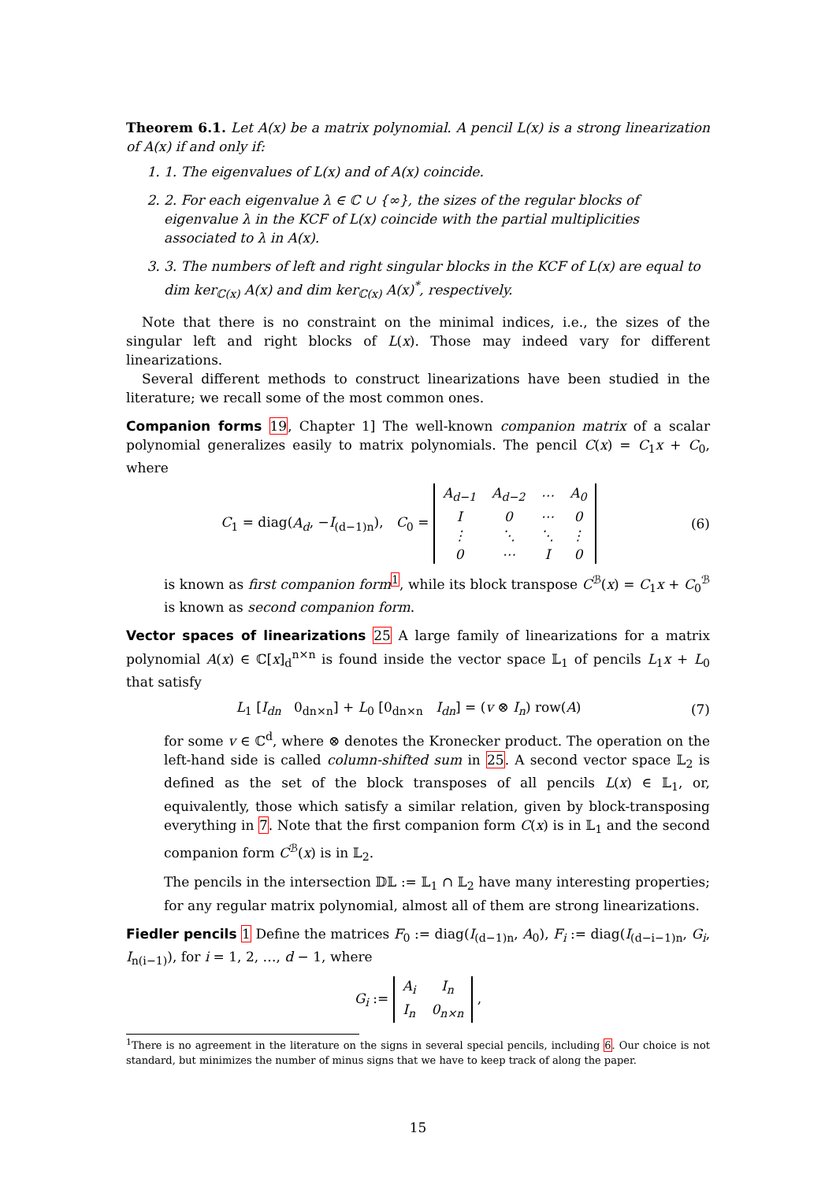Theorem 6.1. Let A(x) be a matrix polynomial. A pencil L(x) is a strong linearization of A(x) if and only if:
1. 1. The eigenvalues of L(x) and of A(x) coincide.
2. 2. For each eigenvalue λ ∈ ℂ ∪ {∞}, the sizes of the regular blocks of eigenvalue λ in the KCF of L(x) coincide with the partial multiplicities associated to λ in A(x).
3. 3. The numbers of left and right singular blocks in the KCF of L(x) are equal to dim ker<sub>ℂ(x)</sub> A(x) and dim ker<sub>ℂ(x)</sub> A(x)<sup>*</sup>, respectively.
Note that there is no constraint on the minimal indices, i.e., the sizes of the singular left and right blocks of L(x). Those may indeed vary for different linearizations.
Several different methods to construct linearizations have been studied in the literature; we recall some of the most common ones.
Companion forms 19, Chapter 1] The well-known companion matrix of a scalar polynomial generalizes easily to matrix polynomials. The pencil C(x) = C<sub>1</sub>x + C<sub>0</sub>, where
C<sub>1</sub> = diag(A<sub>d</sub>, −I<sub>(d−1)n</sub>), C<sub>0</sub> =
| A<sub>d−1</sub> | A<sub>d−2</sub> | ⋯ | A<sub>0</sub> |
| I | 0 | ⋯ | 0 |
| ⋮ | ⋱ | ⋱ | ⋮ |
| 0 | ⋯ | I | 0 |
(6)
is known as first companion form<sup>1</sup>, while its block transpose C<sup>ℬ</sup>(x) = C<sub>1</sub>x + C<sub>0</sub><sup>ℬ</sup> is known as second companion form.
Vector spaces of linearizations 25 A large family of linearizations for a matrix polynomial A(x) ∈ ℂ[x]<sub>d</sub><sup>n×n</sup> is found inside the vector space 𝕃<sub>1</sub> of pencils L<sub>1</sub>x + L<sub>0</sub> that satisfy
L<sub>1</sub> [I<sub>dn</sub> 0<sub>dn×n</sub>] + L<sub>0</sub> [0<sub>dn×n</sub> I<sub>dn</sub>] = (v ⊗ I<sub>n</sub>) row(A)
(7)
for some v ∈ ℂ<sup>d</sup>, where ⊗ denotes the Kronecker product. The operation on the left-hand side is called column-shifted sum in 25. A second vector space 𝕃<sub>2</sub> is defined as the set of the block transposes of all pencils L(x) ∈ 𝕃<sub>1</sub>, or, equivalently, those which satisfy a similar relation, given by block-transposing everything in 7. Note that the first companion form C(x) is in 𝕃<sub>1</sub> and the second companion form C<sup>ℬ</sup>(x) is in 𝕃<sub>2</sub>.
The pencils in the intersection 𝔻𝕃 := 𝕃<sub>1</sub> ∩ 𝕃<sub>2</sub> have many interesting properties; for any regular matrix polynomial, almost all of them are strong linearizations.
Fiedler pencils 1 Define the matrices F<sub>0</sub> := diag(I<sub>(d−1)n</sub>, A<sub>0</sub>), F<sub>i</sub> := diag(I<sub>(d−i−1)n</sub>, G<sub>i</sub>, I<sub>n(i−1)</sub>), for i = 1, 2, …, d − 1, where
G<sub>i</sub> :=
| A<sub>i</sub> | I<sub>n</sub> |
| I<sub>n</sub> | 0<sub>n×n</sub> |
,
<sup>1</sup> There is no agreement in the literature on the signs in several special pencils, including 6. Our choice is not standard, but minimizes the number of minus signs that we have to keep track of along the paper.
15